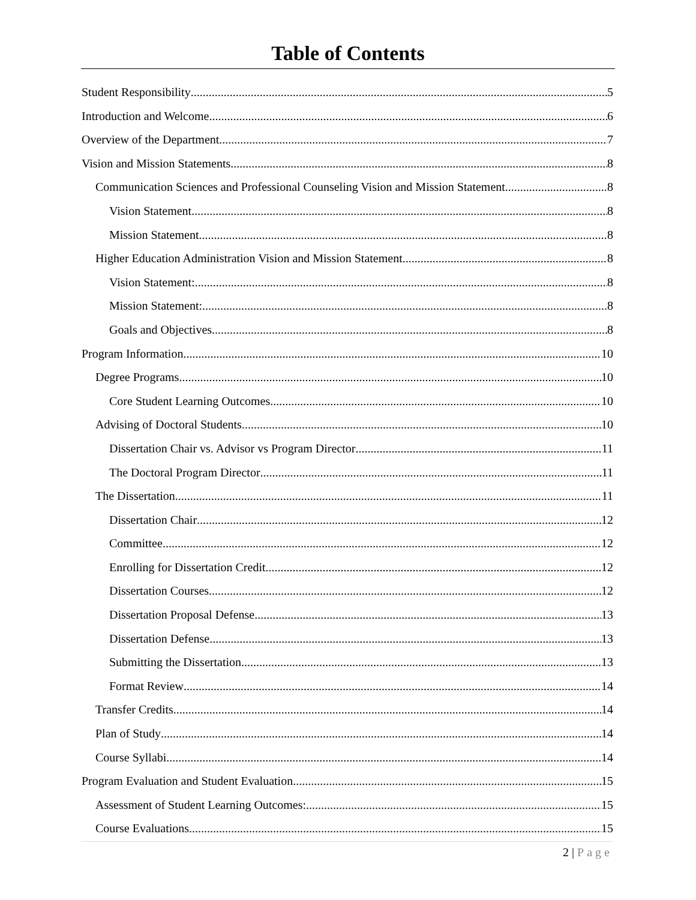Table of Contents
Student Responsibility 5
Introduction and Welcome 6
Overview of the Department 7
Vision and Mission Statements 8
Communication Sciences and Professional Counseling Vision and Mission Statement 8
Vision Statement 8
Mission Statement 8
Higher Education Administration Vision and Mission Statement 8
Vision Statement: 8
Mission Statement: 8
Goals and Objectives 8
Program Information 10
Degree Programs 10
Core Student Learning Outcomes 10
Advising of Doctoral Students 10
Dissertation Chair vs. Advisor vs Program Director 11
The Doctoral Program Director 11
The Dissertation 11
Dissertation Chair 12
Committee 12
Enrolling for Dissertation Credit 12
Dissertation Courses 12
Dissertation Proposal Defense 13
Dissertation Defense 13
Submitting the Dissertation 13
Format Review 14
Transfer Credits 14
Plan of Study 14
Course Syllabi 14
Program Evaluation and Student Evaluation 15
Assessment of Student Learning Outcomes: 15
Course Evaluations 15
2 | Page